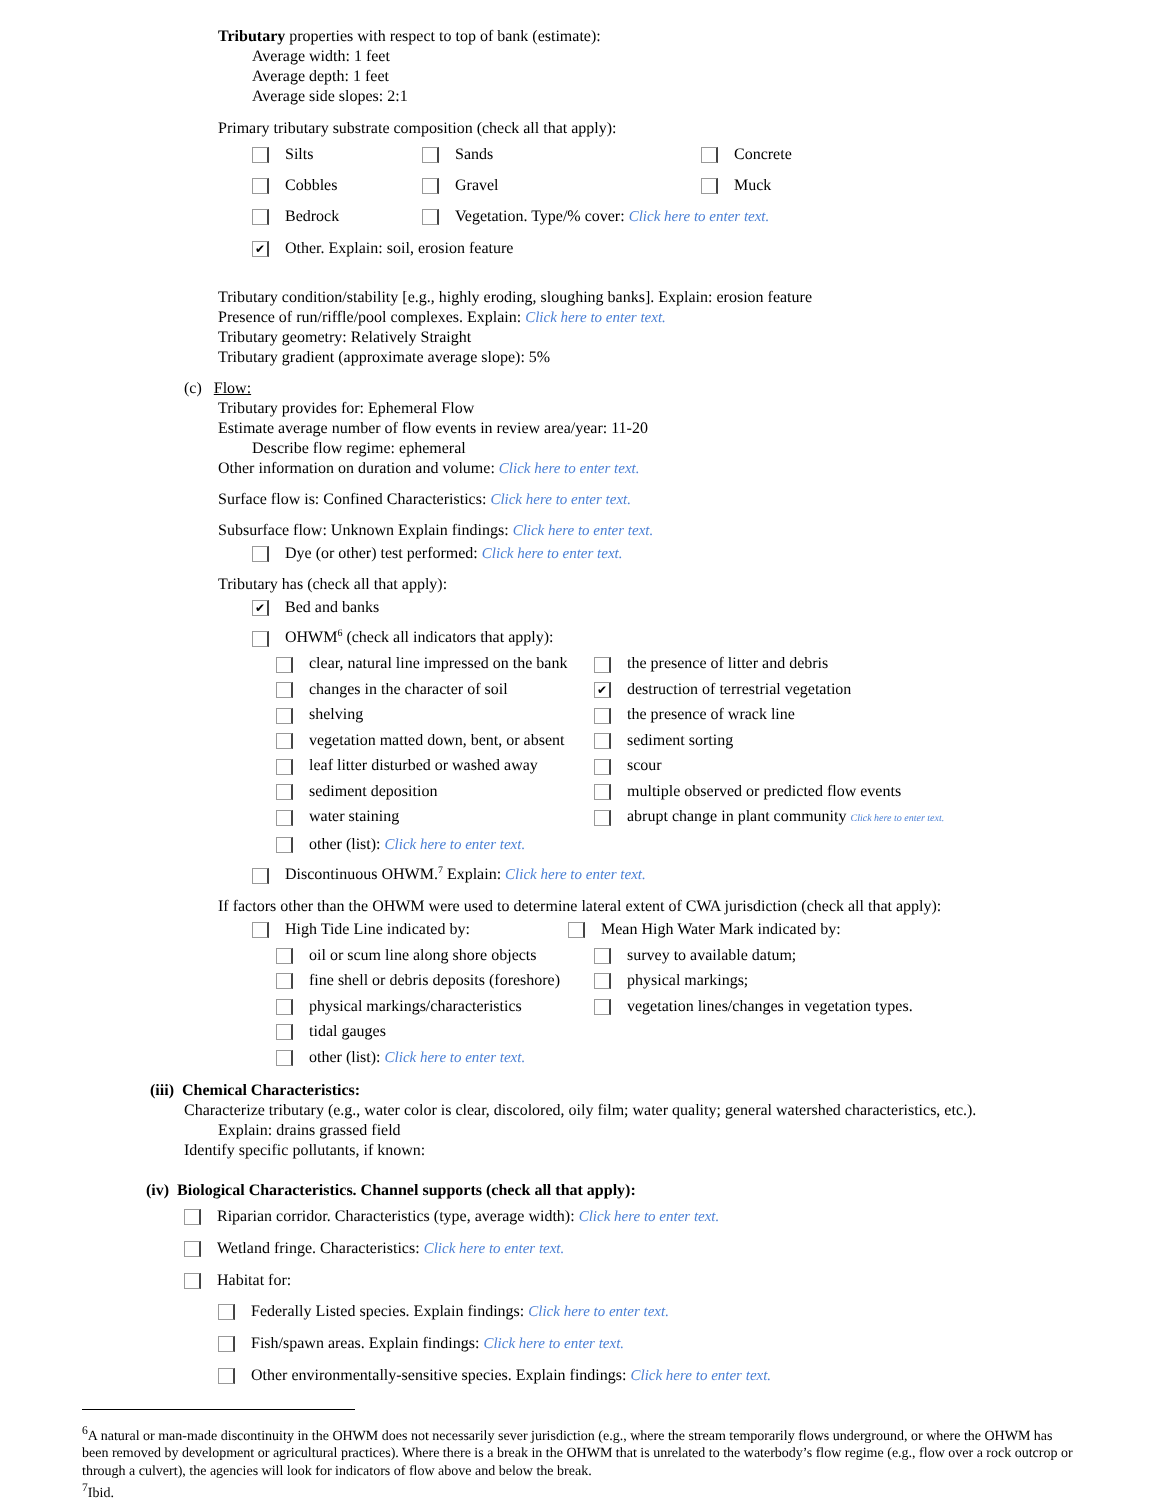Tributary properties with respect to top of bank (estimate):
Average width: 1 feet
Average depth: 1 feet
Average side slopes: 2:1
Primary tributary substrate composition (check all that apply):
Silts Sands Concrete
Cobbles Gravel Muck
Bedrock Vegetation. Type/% cover: Click here to enter text.
✔ Other. Explain: soil, erosion feature
Tributary condition/stability [e.g., highly eroding, sloughing banks]. Explain: erosion feature
Presence of run/riffle/pool complexes. Explain: Click here to enter text.
Tributary geometry: Relatively Straight
Tributary gradient (approximate average slope): 5%
(c) Flow:
Tributary provides for: Ephemeral Flow
Estimate average number of flow events in review area/year: 11-20
Describe flow regime: ephemeral
Other information on duration and volume: Click here to enter text.
Surface flow is: Confined Characteristics: Click here to enter text.
Subsurface flow: Unknown Explain findings: Click here to enter text.
Dye (or other) test performed: Click here to enter text.
Tributary has (check all that apply):
✔ Bed and banks
OHWM<sup>6</sup> (check all indicators that apply):
clear, natural line impressed on the bank
the presence of litter and debris
changes in the character of soil
✔ destruction of terrestrial vegetation
shelving
the presence of wrack line
vegetation matted down, bent, or absent
sediment sorting
leaf litter disturbed or washed away
scour
sediment deposition
multiple observed or predicted flow events
water staining
abrupt change in plant community Click here to enter text.
other (list): Click here to enter text.
Discontinuous OHWM.<sup>7</sup> Explain: Click here to enter text.
If factors other than the OHWM were used to determine lateral extent of CWA jurisdiction (check all that apply):
High Tide Line indicated by: Mean High Water Mark indicated by:
oil or scum line along shore objects
survey to available datum;
fine shell or debris deposits (foreshore)
physical markings;
physical markings/characteristics
vegetation lines/changes in vegetation types.
tidal gauges
other (list): Click here to enter text.
(iii) Chemical Characteristics:
Characterize tributary (e.g., water color is clear, discolored, oily film; water quality; general watershed characteristics, etc.).
Explain: drains grassed field
Identify specific pollutants, if known:
(iv) Biological Characteristics. Channel supports (check all that apply):
Riparian corridor. Characteristics (type, average width): Click here to enter text.
Wetland fringe. Characteristics: Click here to enter text.
Habitat for:
Federally Listed species. Explain findings: Click here to enter text.
Fish/spawn areas. Explain findings: Click here to enter text.
Other environmentally-sensitive species. Explain findings: Click here to enter text.
<sup>6</sup> A natural or man-made discontinuity in the OHWM does not necessarily sever jurisdiction (e.g., where the stream temporarily flows underground, or where the OHWM has been removed by development or agricultural practices). Where there is a break in the OHWM that is unrelated to the waterbody’s flow regime (e.g., flow over a rock outcrop or through a culvert), the agencies will look for indicators of flow above and below the break.
<sup>7</sup> Ibid.